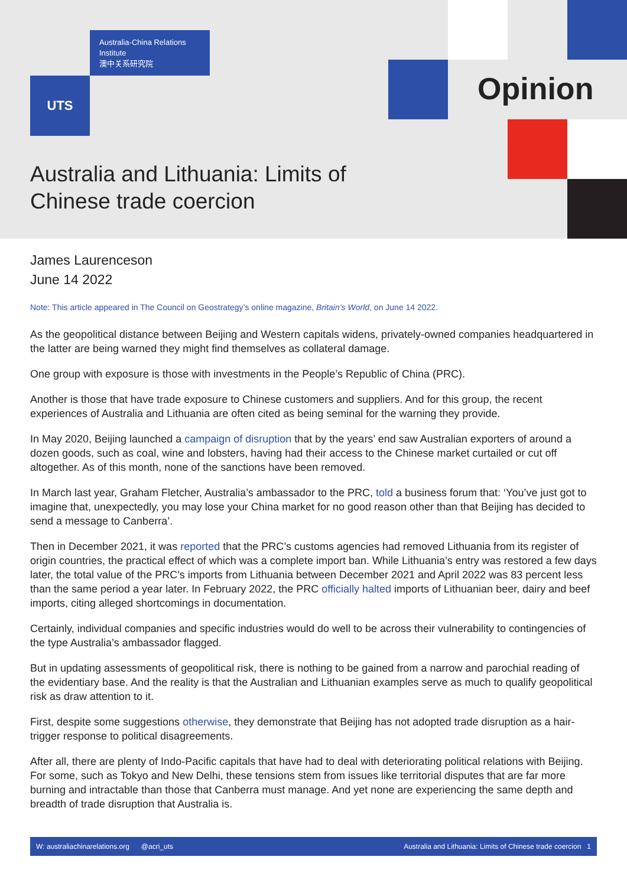Australia-China Relations Institute
澳中关系研究院
UTS Opinion
Australia and Lithuania: Limits of Chinese trade coercion
James Laurenceson
June 14 2022
Note: This article appeared in The Council on Geostrategy’s online magazine, Britain’s World, on June 14 2022.
As the geopolitical distance between Beijing and Western capitals widens, privately-owned companies headquartered in the latter are being warned they might find themselves as collateral damage.
One group with exposure is those with investments in the People’s Republic of China (PRC).
Another is those that have trade exposure to Chinese customers and suppliers. And for this group, the recent experiences of Australia and Lithuania are often cited as being seminal for the warning they provide.
In May 2020, Beijing launched a campaign of disruption that by the years’ end saw Australian exporters of around a dozen goods, such as coal, wine and lobsters, having had their access to the Chinese market curtailed or cut off altogether. As of this month, none of the sanctions have been removed.
In March last year, Graham Fletcher, Australia’s ambassador to the PRC, told a business forum that: ‘You’ve just got to imagine that, unexpectedly, you may lose your China market for no good reason other than that Beijing has decided to send a message to Canberra’.
Then in December 2021, it was reported that the PRC’s customs agencies had removed Lithuania from its register of origin countries, the practical effect of which was a complete import ban. While Lithuania’s entry was restored a few days later, the total value of the PRC’s imports from Lithuania between December 2021 and April 2022 was 83 percent less than the same period a year later. In February 2022, the PRC officially halted imports of Lithuanian beer, dairy and beef imports, citing alleged shortcomings in documentation.
Certainly, individual companies and specific industries would do well to be across their vulnerability to contingencies of the type Australia’s ambassador flagged.
But in updating assessments of geopolitical risk, there is nothing to be gained from a narrow and parochial reading of the evidentiary base. And the reality is that the Australian and Lithuanian examples serve as much to qualify geopolitical risk as draw attention to it.
First, despite some suggestions otherwise, they demonstrate that Beijing has not adopted trade disruption as a hair-trigger response to political disagreements.
After all, there are plenty of Indo-Pacific capitals that have had to deal with deteriorating political relations with Beijing. For some, such as Tokyo and New Delhi, these tensions stem from issues like territorial disputes that are far more burning and intractable than those that Canberra must manage. And yet none are experiencing the same depth and breadth of trade disruption that Australia is.
W: australiachinarelations.org @acri_uts Australia and Lithuania: Limits of Chinese trade coercion 1